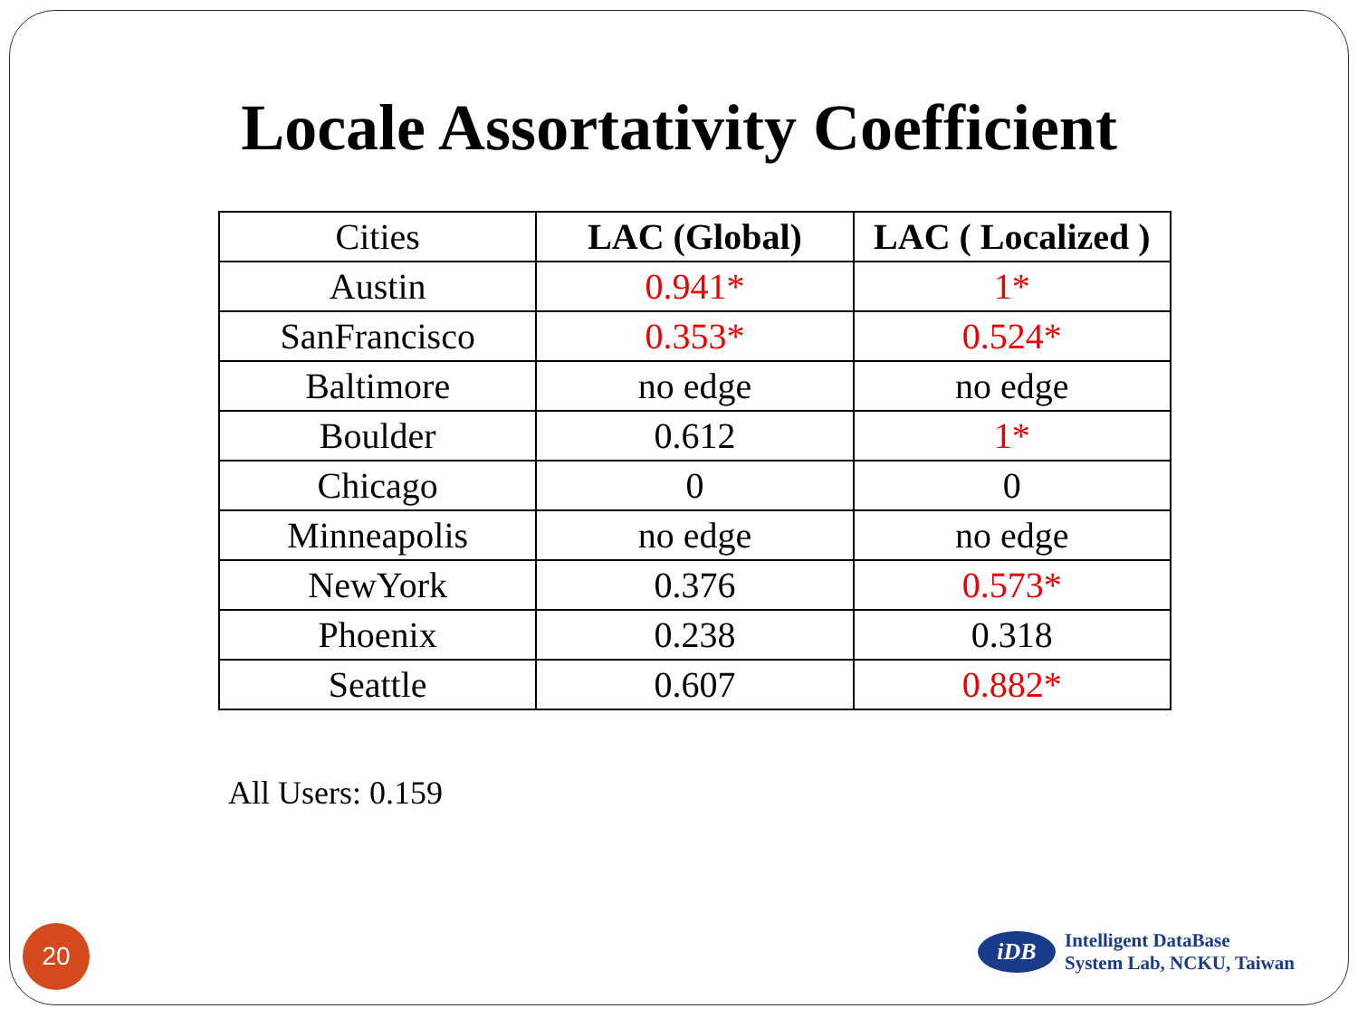Locale Assortativity Coefficient
| Cities | LAC (Global) | LAC ( Localized ) |
| --- | --- | --- |
| Austin | 0.941* | 1* |
| SanFrancisco | 0.353* | 0.524* |
| Baltimore | no edge | no edge |
| Boulder | 0.612 | 1* |
| Chicago | 0 | 0 |
| Minneapolis | no edge | no edge |
| NewYork | 0.376 | 0.573* |
| Phoenix | 0.238 | 0.318 |
| Seattle | 0.607 | 0.882* |
All Users: 0.159
20
iDB
Intelligent DataBase
System Lab, NCKU, Taiwan